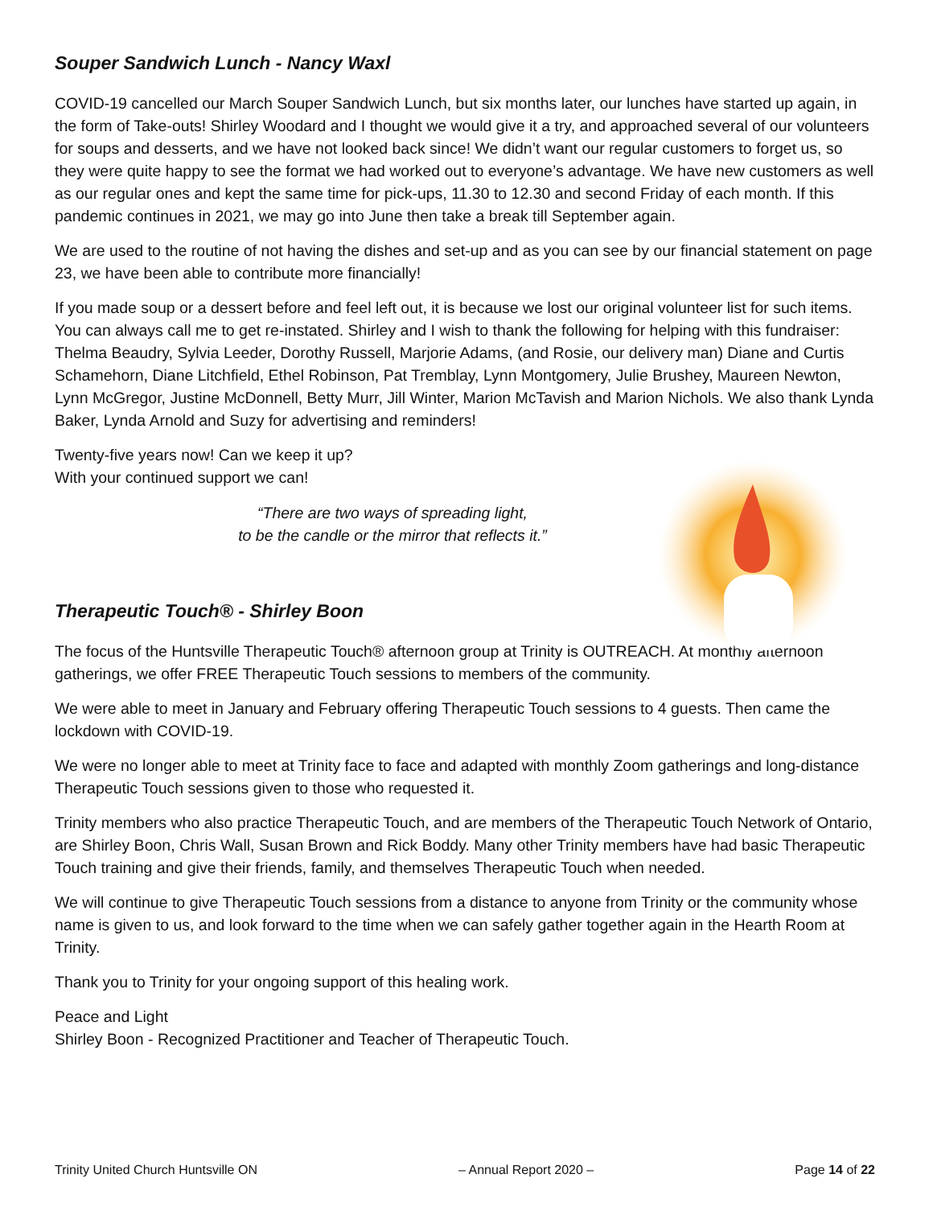Souper Sandwich Lunch - Nancy Waxl
COVID-19 cancelled our March Souper Sandwich Lunch, but six months later, our lunches have started up again, in the form of Take-outs! Shirley Woodard and I thought we would give it a try, and approached several of our volunteers for soups and desserts, and we have not looked back since! We didn’t want our regular customers to forget us, so they were quite happy to see the format we had worked out to everyone’s advantage. We have new customers as well as our regular ones and kept the same time for pick-ups, 11.30 to 12.30 and second Friday of each month. If this pandemic continues in 2021, we may go into June then take a break till September again.
We are used to the routine of not having the dishes and set-up and as you can see by our financial statement on page 23, we have been able to contribute more financially!
If you made soup or a dessert before and feel left out, it is because we lost our original volunteer list for such items. You can always call me to get re-instated. Shirley and I wish to thank the following for helping with this fundraiser: Thelma Beaudry, Sylvia Leeder, Dorothy Russell, Marjorie Adams, (and Rosie, our delivery man) Diane and Curtis Schamehorn, Diane Litchfield, Ethel Robinson, Pat Tremblay, Lynn Montgomery, Julie Brushey, Maureen Newton, Lynn McGregor, Justine McDonnell, Betty Murr, Jill Winter, Marion McTavish and Marion Nichols. We also thank Lynda Baker, Lynda Arnold and Suzy for advertising and reminders!
Twenty-five years now! Can we keep it up?
With your continued support we can!
“There are two ways of spreading light,
to be the candle or the mirror that reflects it.”
Therapeutic Touch® - Shirley Boon
The focus of the Huntsville Therapeutic Touch® afternoon group at Trinity is OUTREACH. At monthly afternoon gatherings, we offer FREE Therapeutic Touch sessions to members of the community.
We were able to meet in January and February offering Therapeutic Touch sessions to 4 guests. Then came the lockdown with COVID-19.
We were no longer able to meet at Trinity face to face and adapted with monthly Zoom gatherings and long-distance Therapeutic Touch sessions given to those who requested it.
Trinity members who also practice Therapeutic Touch, and are members of the Therapeutic Touch Network of Ontario, are Shirley Boon, Chris Wall, Susan Brown and Rick Boddy. Many other Trinity members have had basic Therapeutic Touch training and give their friends, family, and themselves Therapeutic Touch when needed.
We will continue to give Therapeutic Touch sessions from a distance to anyone from Trinity or the community whose name is given to us, and look forward to the time when we can safely gather together again in the Hearth Room at Trinity.
Thank you to Trinity for your ongoing support of this healing work.
Peace and Light
Shirley Boon - Recognized Practitioner and Teacher of Therapeutic Touch.
Trinity United Church Huntsville ON – Annual Report 2020 – Page 14 of 22